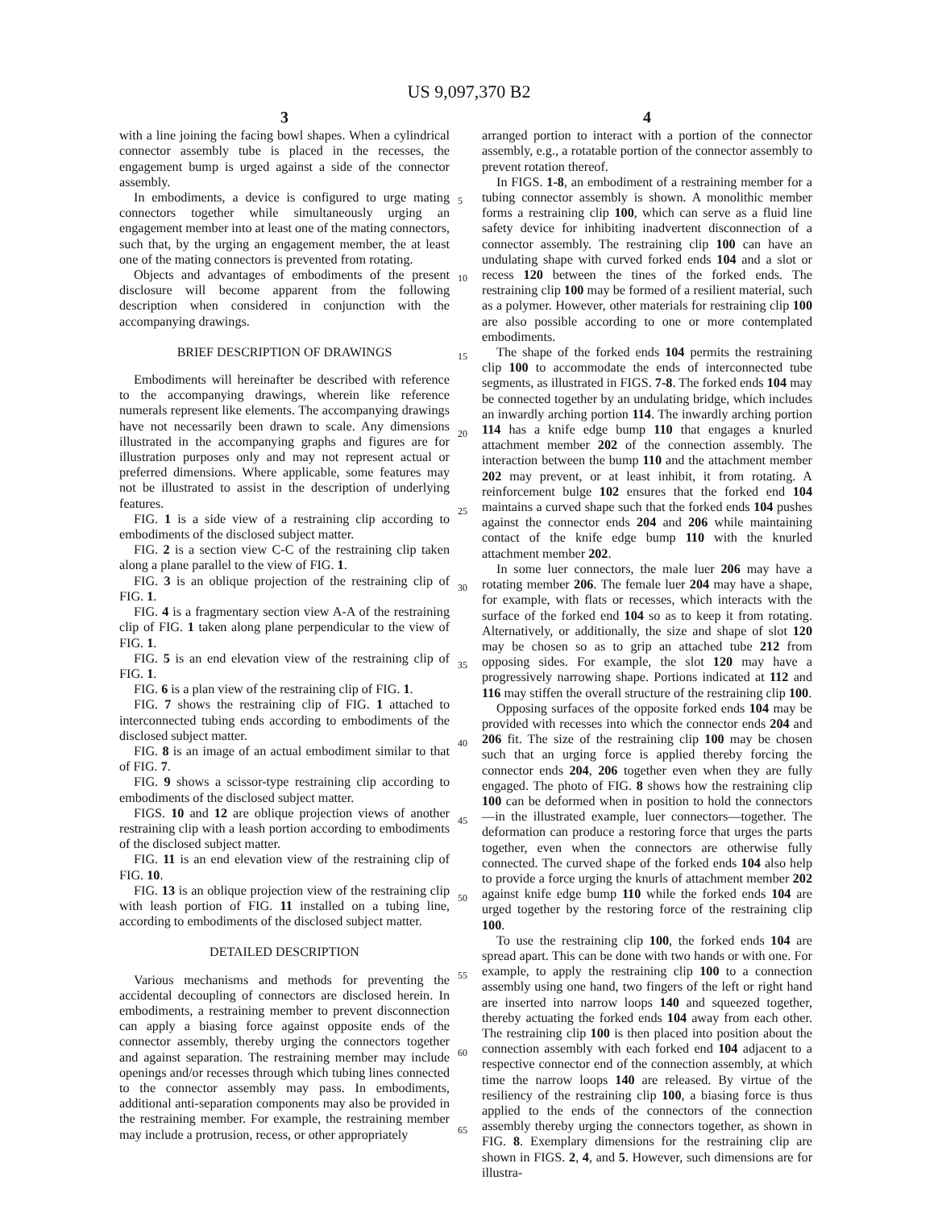US 9,097,370 B2
3
with a line joining the facing bowl shapes. When a cylindrical connector assembly tube is placed in the recesses, the engagement bump is urged against a side of the connector assembly.
In embodiments, a device is configured to urge mating connectors together while simultaneously urging an engagement member into at least one of the mating connectors, such that, by the urging an engagement member, the at least one of the mating connectors is prevented from rotating.
Objects and advantages of embodiments of the present disclosure will become apparent from the following description when considered in conjunction with the accompanying drawings.
BRIEF DESCRIPTION OF DRAWINGS
Embodiments will hereinafter be described with reference to the accompanying drawings, wherein like reference numerals represent like elements. The accompanying drawings have not necessarily been drawn to scale. Any dimensions illustrated in the accompanying graphs and figures are for illustration purposes only and may not represent actual or preferred dimensions. Where applicable, some features may not be illustrated to assist in the description of underlying features.
FIG. 1 is a side view of a restraining clip according to embodiments of the disclosed subject matter.
FIG. 2 is a section view C-C of the restraining clip taken along a plane parallel to the view of FIG. 1.
FIG. 3 is an oblique projection of the restraining clip of FIG. 1.
FIG. 4 is a fragmentary section view A-A of the restraining clip of FIG. 1 taken along plane perpendicular to the view of FIG. 1.
FIG. 5 is an end elevation view of the restraining clip of FIG. 1.
FIG. 6 is a plan view of the restraining clip of FIG. 1.
FIG. 7 shows the restraining clip of FIG. 1 attached to interconnected tubing ends according to embodiments of the disclosed subject matter.
FIG. 8 is an image of an actual embodiment similar to that of FIG. 7.
FIG. 9 shows a scissor-type restraining clip according to embodiments of the disclosed subject matter.
FIGS. 10 and 12 are oblique projection views of another restraining clip with a leash portion according to embodiments of the disclosed subject matter.
FIG. 11 is an end elevation view of the restraining clip of FIG. 10.
FIG. 13 is an oblique projection view of the restraining clip with leash portion of FIG. 11 installed on a tubing line, according to embodiments of the disclosed subject matter.
DETAILED DESCRIPTION
Various mechanisms and methods for preventing the accidental decoupling of connectors are disclosed herein. In embodiments, a restraining member to prevent disconnection can apply a biasing force against opposite ends of the connector assembly, thereby urging the connectors together and against separation. The restraining member may include openings and/or recesses through which tubing lines connected to the connector assembly may pass. In embodiments, additional anti-separation components may also be provided in the restraining member. For example, the restraining member may include a protrusion, recess, or other appropriately
4
arranged portion to interact with a portion of the connector assembly, e.g., a rotatable portion of the connector assembly to prevent rotation thereof.
In FIGS. 1-8, an embodiment of a restraining member for a tubing connector assembly is shown. A monolithic member forms a restraining clip 100, which can serve as a fluid line safety device for inhibiting inadvertent disconnection of a connector assembly. The restraining clip 100 can have an undulating shape with curved forked ends 104 and a slot or recess 120 between the tines of the forked ends. The restraining clip 100 may be formed of a resilient material, such as a polymer. However, other materials for restraining clip 100 are also possible according to one or more contemplated embodiments.
The shape of the forked ends 104 permits the restraining clip 100 to accommodate the ends of interconnected tube segments, as illustrated in FIGS. 7-8. The forked ends 104 may be connected together by an undulating bridge, which includes an inwardly arching portion 114. The inwardly arching portion 114 has a knife edge bump 110 that engages a knurled attachment member 202 of the connection assembly. The interaction between the bump 110 and the attachment member 202 may prevent, or at least inhibit, it from rotating. A reinforcement bulge 102 ensures that the forked end 104 maintains a curved shape such that the forked ends 104 pushes against the connector ends 204 and 206 while maintaining contact of the knife edge bump 110 with the knurled attachment member 202.
In some luer connectors, the male luer 206 may have a rotating member 206. The female luer 204 may have a shape, for example, with flats or recesses, which interacts with the surface of the forked end 104 so as to keep it from rotating. Alternatively, or additionally, the size and shape of slot 120 may be chosen so as to grip an attached tube 212 from opposing sides. For example, the slot 120 may have a progressively narrowing shape. Portions indicated at 112 and 116 may stiffen the overall structure of the restraining clip 100.
Opposing surfaces of the opposite forked ends 104 may be provided with recesses into which the connector ends 204 and 206 fit. The size of the restraining clip 100 may be chosen such that an urging force is applied thereby forcing the connector ends 204, 206 together even when they are fully engaged. The photo of FIG. 8 shows how the restraining clip 100 can be deformed when in position to hold the connectors—in the illustrated example, luer connectors—together. The deformation can produce a restoring force that urges the parts together, even when the connectors are otherwise fully connected. The curved shape of the forked ends 104 also help to provide a force urging the knurls of attachment member 202 against knife edge bump 110 while the forked ends 104 are urged together by the restoring force of the restraining clip 100.
To use the restraining clip 100, the forked ends 104 are spread apart. This can be done with two hands or with one. For example, to apply the restraining clip 100 to a connection assembly using one hand, two fingers of the left or right hand are inserted into narrow loops 140 and squeezed together, thereby actuating the forked ends 104 away from each other. The restraining clip 100 is then placed into position about the connection assembly with each forked end 104 adjacent to a respective connector end of the connection assembly, at which time the narrow loops 140 are released. By virtue of the resiliency of the restraining clip 100, a biasing force is thus applied to the ends of the connectors of the connection assembly thereby urging the connectors together, as shown in FIG. 8. Exemplary dimensions for the restraining clip are shown in FIGS. 2, 4, and 5. However, such dimensions are for illustra-
5
10
15
20
25
30
35
40
45
50
55
60
65